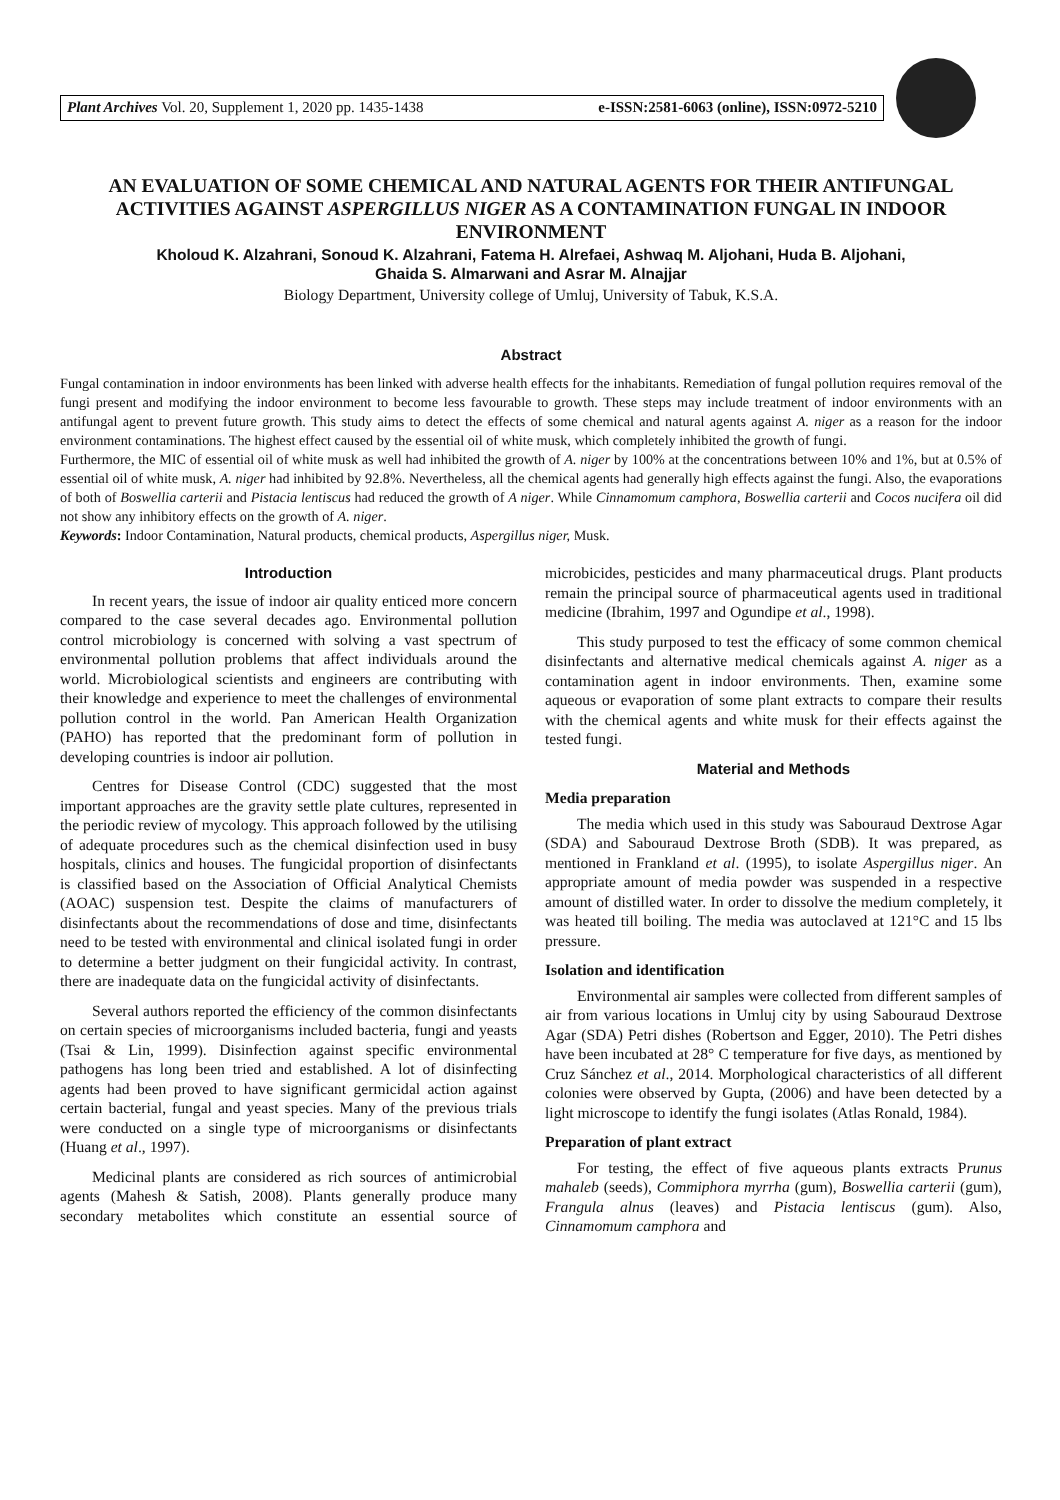Plant Archives Vol. 20, Supplement 1, 2020 pp. 1435-1438 e-ISSN:2581-6063 (online), ISSN:0972-5210
AN EVALUATION OF SOME CHEMICAL AND NATURAL AGENTS FOR THEIR ANTIFUNGAL ACTIVITIES AGAINST ASPERGILLUS NIGER AS A CONTAMINATION FUNGAL IN INDOOR ENVIRONMENT
Kholoud K. Alzahrani, Sonoud K. Alzahrani, Fatema H. Alrefaei, Ashwaq M. Aljohani, Huda B. Aljohani,
Ghaida S. Almarwani and Asrar M. Alnajjar
Biology Department, University college of Umluj, University of Tabuk, K.S.A.
Abstract
Fungal contamination in indoor environments has been linked with adverse health effects for the inhabitants. Remediation of fungal pollution requires removal of the fungi present and modifying the indoor environment to become less favourable to growth. These steps may include treatment of indoor environments with an antifungal agent to prevent future growth. This study aims to detect the effects of some chemical and natural agents against A. niger as a reason for the indoor environment contaminations. The highest effect caused by the essential oil of white musk, which completely inhibited the growth of fungi.
Furthermore, the MIC of essential oil of white musk as well had inhibited the growth of A. niger by 100% at the concentrations between 10% and 1%, but at 0.5% of essential oil of white musk, A. niger had inhibited by 92.8%. Nevertheless, all the chemical agents had generally high effects against the fungi. Also, the evaporations of both of Boswellia carterii and Pistacia lentiscus had reduced the growth of A niger. While Cinnamomum camphora, Boswellia carterii and Cocos nucifera oil did not show any inhibitory effects on the growth of A. niger.
Keywords: Indoor Contamination, Natural products, chemical products, Aspergillus niger, Musk.
Introduction
In recent years, the issue of indoor air quality enticed more concern compared to the case several decades ago. Environmental pollution control microbiology is concerned with solving a vast spectrum of environmental pollution problems that affect individuals around the world. Microbiological scientists and engineers are contributing with their knowledge and experience to meet the challenges of environmental pollution control in the world. Pan American Health Organization (PAHO) has reported that the predominant form of pollution in developing countries is indoor air pollution.
Centres for Disease Control (CDC) suggested that the most important approaches are the gravity settle plate cultures, represented in the periodic review of mycology. This approach followed by the utilising of adequate procedures such as the chemical disinfection used in busy hospitals, clinics and houses. The fungicidal proportion of disinfectants is classified based on the Association of Official Analytical Chemists (AOAC) suspension test. Despite the claims of manufacturers of disinfectants about the recommendations of dose and time, disinfectants need to be tested with environmental and clinical isolated fungi in order to determine a better judgment on their fungicidal activity. In contrast, there are inadequate data on the fungicidal activity of disinfectants.
Several authors reported the efficiency of the common disinfectants on certain species of microorganisms included bacteria, fungi and yeasts (Tsai & Lin, 1999). Disinfection against specific environmental pathogens has long been tried and established. A lot of disinfecting agents had been proved to have significant germicidal action against certain bacterial, fungal and yeast species. Many of the previous trials were conducted on a single type of microorganisms or disinfectants (Huang et al., 1997).
Medicinal plants are considered as rich sources of antimicrobial agents (Mahesh & Satish, 2008). Plants generally produce many secondary metabolites which constitute an essential source of microbicides, pesticides and many pharmaceutical drugs. Plant products remain the principal source of pharmaceutical agents used in traditional medicine (Ibrahim, 1997 and Ogundipe et al., 1998).
This study purposed to test the efficacy of some common chemical disinfectants and alternative medical chemicals against A. niger as a contamination agent in indoor environments. Then, examine some aqueous or evaporation of some plant extracts to compare their results with the chemical agents and white musk for their effects against the tested fungi.
Material and Methods
Media preparation
The media which used in this study was Sabouraud Dextrose Agar (SDA) and Sabouraud Dextrose Broth (SDB). It was prepared, as mentioned in Frankland et al. (1995), to isolate Aspergillus niger. An appropriate amount of media powder was suspended in a respective amount of distilled water. In order to dissolve the medium completely, it was heated till boiling. The media was autoclaved at 121°C and 15 lbs pressure.
Isolation and identification
Environmental air samples were collected from different samples of air from various locations in Umluj city by using Sabouraud Dextrose Agar (SDA) Petri dishes (Robertson and Egger, 2010). The Petri dishes have been incubated at 28° C temperature for five days, as mentioned by Cruz Sánchez et al., 2014. Morphological characteristics of all different colonies were observed by Gupta, (2006) and have been detected by a light microscope to identify the fungi isolates (Atlas Ronald, 1984).
Preparation of plant extract
For testing, the effect of five aqueous plants extracts Prunus mahaleb (seeds), Commiphora myrrha (gum), Boswellia carterii (gum), Frangula alnus (leaves) and Pistacia lentiscus (gum). Also, Cinnamomum camphora and